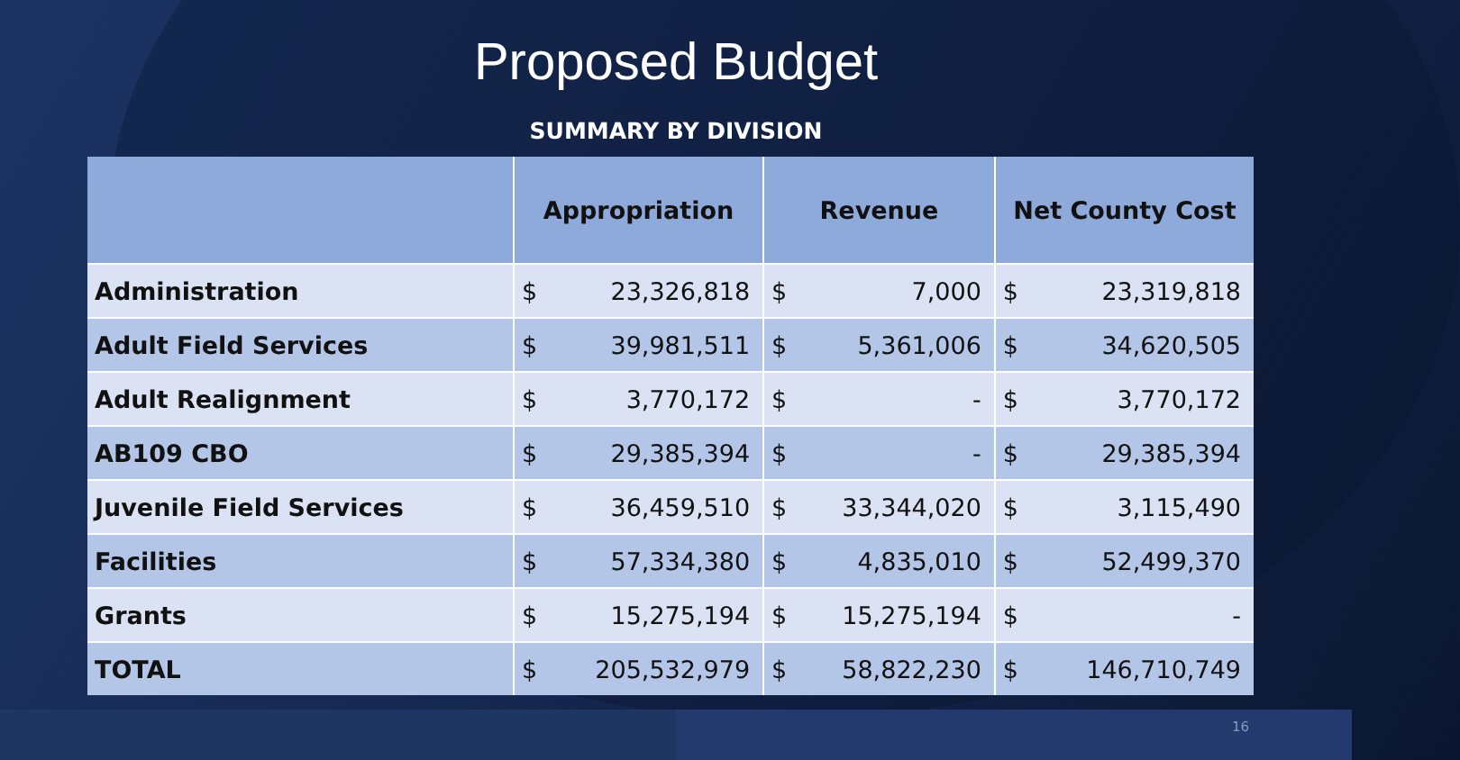Proposed Budget
SUMMARY BY DIVISION
| | Appropriation | | Revenue | | Net County Cost | |
| --- | --- | --- | --- | --- | --- | --- |
| Administration | $ | 23,326,818 | $ | 7,000 | $ | 23,319,818 |
| Adult Field Services | $ | 39,981,511 | $ | 5,361,006 | $ | 34,620,505 |
| Adult Realignment | $ | 3,770,172 | $ | - | $ | 3,770,172 |
| AB109 CBO | $ | 29,385,394 | $ | - | $ | 29,385,394 |
| Juvenile Field Services | $ | 36,459,510 | $ | 33,344,020 | $ | 3,115,490 |
| Facilities | $ | 57,334,380 | $ | 4,835,010 | $ | 52,499,370 |
| Grants | $ | 15,275,194 | $ | 15,275,194 | $ | - |
| TOTAL | $ | 205,532,979 | $ | 58,822,230 | $ | 146,710,749 |
16